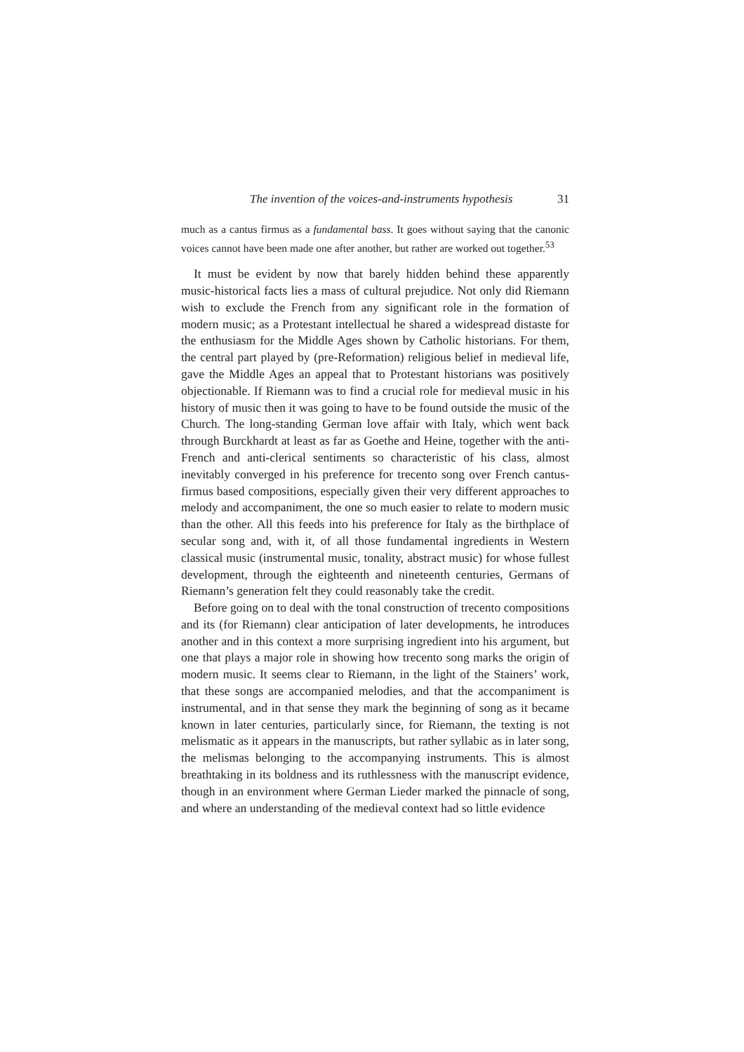The invention of the voices-and-instruments hypothesis 31
much as a cantus firmus as a fundamental bass. It goes without saying that the canonic voices cannot have been made one after another, but rather are worked out together.<sup>53</sup>
It must be evident by now that barely hidden behind these apparently music-historical facts lies a mass of cultural prejudice. Not only did Riemann wish to exclude the French from any significant role in the formation of modern music; as a Protestant intellectual he shared a widespread distaste for the enthusiasm for the Middle Ages shown by Catholic historians. For them, the central part played by (pre-Reformation) religious belief in medieval life, gave the Middle Ages an appeal that to Protestant historians was positively objectionable. If Riemann was to find a crucial role for medieval music in his history of music then it was going to have to be found outside the music of the Church. The long-standing German love affair with Italy, which went back through Burckhardt at least as far as Goethe and Heine, together with the anti-French and anti-clerical sentiments so characteristic of his class, almost inevitably converged in his preference for trecento song over French cantus-firmus based compositions, especially given their very different approaches to melody and accompaniment, the one so much easier to relate to modern music than the other. All this feeds into his preference for Italy as the birthplace of secular song and, with it, of all those fundamental ingredients in Western classical music (instrumental music, tonality, abstract music) for whose fullest development, through the eighteenth and nineteenth centuries, Germans of Riemann’s generation felt they could reasonably take the credit.
Before going on to deal with the tonal construction of trecento compositions and its (for Riemann) clear anticipation of later developments, he introduces another and in this context a more surprising ingredient into his argument, but one that plays a major role in showing how trecento song marks the origin of modern music. It seems clear to Riemann, in the light of the Stainers’ work, that these songs are accompanied melodies, and that the accompaniment is instrumental, and in that sense they mark the beginning of song as it became known in later centuries, particularly since, for Riemann, the texting is not melismatic as it appears in the manuscripts, but rather syllabic as in later song, the melismas belonging to the accompanying instruments. This is almost breathtaking in its boldness and its ruthlessness with the manuscript evidence, though in an environment where German Lieder marked the pinnacle of song, and where an understanding of the medieval context had so little evidence